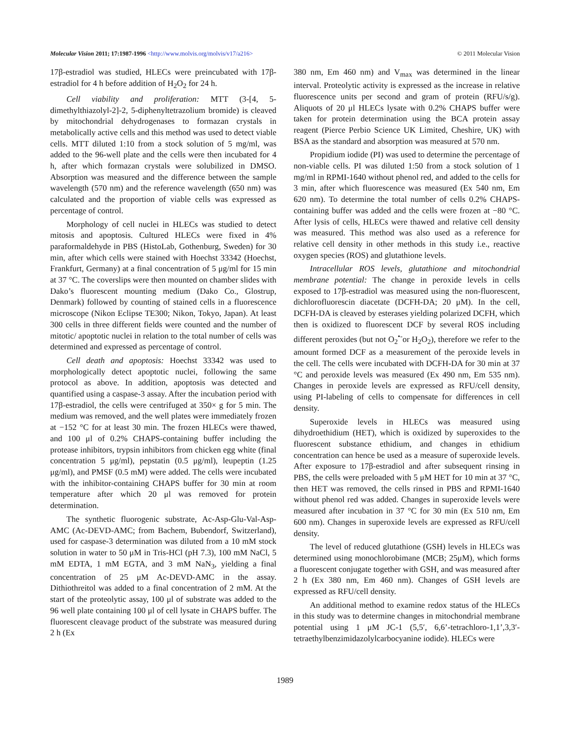Molecular Vision 2011; 17:1987-1996 <http://www.molvis.org/molvis/v17/a216> © 2011 Molecular Vision
17β-estradiol was studied, HLECs were preincubated with 17β-estradiol for 4 h before addition of H<sub>2</sub>O<sub>2</sub> for 24 h.
Cell viability and proliferation: MTT (3-[4, 5-dimethylthiazolyl-2]-2, 5-diphenyltetrazolium bromide) is cleaved by mitochondrial dehydrogenases to formazan crystals in metabolically active cells and this method was used to detect viable cells. MTT diluted 1:10 from a stock solution of 5 mg/ml, was added to the 96-well plate and the cells were then incubated for 4 h, after which formazan crystals were solubilized in DMSO. Absorption was measured and the difference between the sample wavelength (570 nm) and the reference wavelength (650 nm) was calculated and the proportion of viable cells was expressed as percentage of control.
Morphology of cell nuclei in HLECs was studied to detect mitosis and apoptosis. Cultured HLECs were fixed in 4% paraformaldehyde in PBS (HistoLab, Gothenburg, Sweden) for 30 min, after which cells were stained with Hoechst 33342 (Hoechst, Frankfurt, Germany) at a final concentration of 5 μg/ml for 15 min at 37 °C. The coverslips were then mounted on chamber slides with Dako’s fluorescent mounting medium (Dako Co., Glostrup, Denmark) followed by counting of stained cells in a fluorescence microscope (Nikon Eclipse TE300; Nikon, Tokyo, Japan). At least 300 cells in three different fields were counted and the number of mitotic/ apoptotic nuclei in relation to the total number of cells was determined and expressed as percentage of control.
Cell death and apoptosis: Hoechst 33342 was used to morphologically detect apoptotic nuclei, following the same protocol as above. In addition, apoptosis was detected and quantified using a caspase-3 assay. After the incubation period with 17β-estradiol, the cells were centrifuged at 350× g for 5 min. The medium was removed, and the well plates were immediately frozen at −152 °C for at least 30 min. The frozen HLECs were thawed, and 100 μl of 0.2% CHAPS-containing buffer including the protease inhibitors, trypsin inhibitors from chicken egg white (final concentration 5 μg/ml), pepstatin (0.5 μg/ml), leupeptin (1.25 μg/ml), and PMSF (0.5 mM) were added. The cells were incubated with the inhibitor-containing CHAPS buffer for 30 min at room temperature after which 20 μl was removed for protein determination.
The synthetic fluorogenic substrate, Ac-Asp-Glu-Val-Asp-AMC (Ac-DEVD-AMC; from Bachem, Bubendorf, Switzerland), used for caspase-3 determination was diluted from a 10 mM stock solution in water to 50 μM in Tris-HCl (pH 7.3), 100 mM NaCl, 5 mM EDTA, 1 mM EGTA, and 3 mM NaN<sub>3</sub>, yielding a final concentration of 25 μM Ac-DEVD-AMC in the assay. Dithiothreitol was added to a final concentration of 2 mM. At the start of the proteolytic assay, 100 μl of substrate was added to the 96 well plate containing 100 μl of cell lysate in CHAPS buffer. The fluorescent cleavage product of the substrate was measured during 2 h (Ex
380 nm, Em 460 nm) and V<sub>max</sub> was determined in the linear interval. Proteolytic activity is expressed as the increase in relative fluorescence units per second and gram of protein (RFU/s/g). Aliquots of 20 μl HLECs lysate with 0.2% CHAPS buffer were taken for protein determination using the BCA protein assay reagent (Pierce Perbio Science UK Limited, Cheshire, UK) with BSA as the standard and absorption was measured at 570 nm.
Propidium iodide (PI) was used to determine the percentage of non-viable cells. PI was diluted 1:50 from a stock solution of 1 mg/ml in RPMI-1640 without phenol red, and added to the cells for 3 min, after which fluorescence was measured (Ex 540 nm, Em 620 nm). To determine the total number of cells 0.2% CHAPS-containing buffer was added and the cells were frozen at −80 °C. After lysis of cells, HLECs were thawed and relative cell density was measured. This method was also used as a reference for relative cell density in other methods in this study i.e., reactive oxygen species (ROS) and glutathione levels.
Intracellular ROS levels, glutathione and mitochondrial membrane potential: The change in peroxide levels in cells exposed to 17β-estradiol was measured using the non-fluorescent, dichlorofluorescin diacetate (DCFH-DA; 20 μM). In the cell, DCFH-DA is cleaved by esterases yielding polarized DCFH, which then is oxidized to fluorescent DCF by several ROS including different peroxides (but not O<sub>2</sub><sup>•-</sup>or H<sub>2</sub>O<sub>2</sub>), therefore we refer to the amount formed DCF as a measurement of the peroxide levels in the cell. The cells were incubated with DCFH-DA for 30 min at 37 °C and peroxide levels was measured (Ex 490 nm, Em 535 nm). Changes in peroxide levels are expressed as RFU/cell density, using PI-labeling of cells to compensate for differences in cell density.
Superoxide levels in HLECs was measured using dihydroethidium (HET), which is oxidized by superoxides to the fluorescent substance ethidium, and changes in ethidium concentration can hence be used as a measure of superoxide levels. After exposure to 17β-estradiol and after subsequent rinsing in PBS, the cells were preloaded with 5 μM HET for 10 min at 37 °C, then HET was removed, the cells rinsed in PBS and RPMI-1640 without phenol red was added. Changes in superoxide levels were measured after incubation in 37 °C for 30 min (Ex 510 nm, Em 600 nm). Changes in superoxide levels are expressed as RFU/cell density.
The level of reduced glutathione (GSH) levels in HLECs was determined using monochlorobimane (MCB; 25μM), which forms a fluorescent conjugate together with GSH, and was measured after 2 h (Ex 380 nm, Em 460 nm). Changes of GSH levels are expressed as RFU/cell density.
An additional method to examine redox status of the HLECs in this study was to determine changes in mitochondrial membrane potential using 1 μM JC-1 (5,5′, 6,6’-tetrachloro-1,1’,3,3′-tetraethylbenzimidazolylcarbocyanine iodide). HLECs were
1989